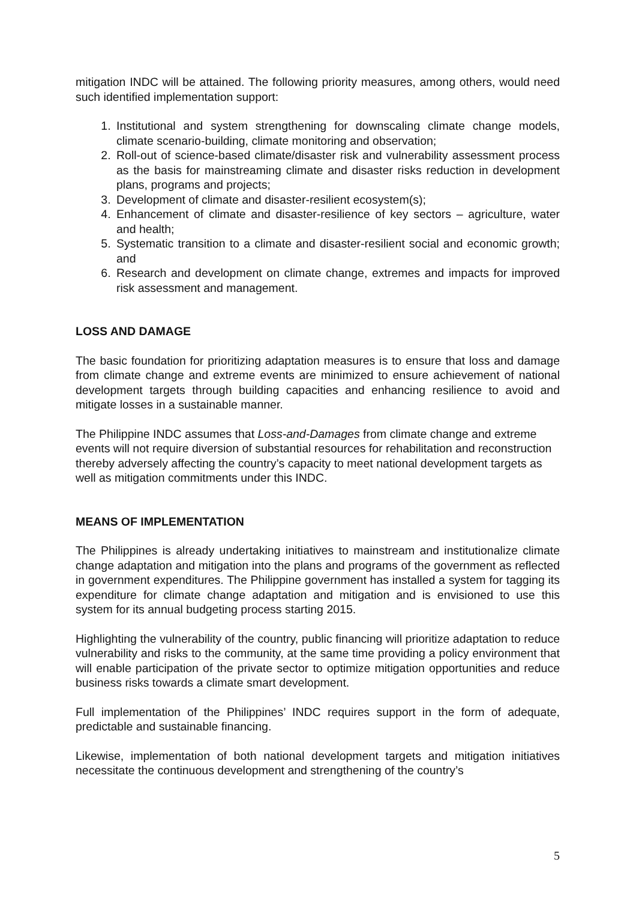mitigation INDC will be attained. The following priority measures, among others, would need such identified implementation support:
1. Institutional and system strengthening for downscaling climate change models, climate scenario-building, climate monitoring and observation;
2. Roll-out of science-based climate/disaster risk and vulnerability assessment process as the basis for mainstreaming climate and disaster risks reduction in development plans, programs and projects;
3. Development of climate and disaster-resilient ecosystem(s);
4. Enhancement of climate and disaster-resilience of key sectors – agriculture, water and health;
5. Systematic transition to a climate and disaster-resilient social and economic growth; and
6. Research and development on climate change, extremes and impacts for improved risk assessment and management.
LOSS AND DAMAGE
The basic foundation for prioritizing adaptation measures is to ensure that loss and damage from climate change and extreme events are minimized to ensure achievement of national development targets through building capacities and enhancing resilience to avoid and mitigate losses in a sustainable manner.
The Philippine INDC assumes that Loss-and-Damages from climate change and extreme events will not require diversion of substantial resources for rehabilitation and reconstruction thereby adversely affecting the country’s capacity to meet national development targets as well as mitigation commitments under this INDC.
MEANS OF IMPLEMENTATION
The Philippines is already undertaking initiatives to mainstream and institutionalize climate change adaptation and mitigation into the plans and programs of the government as reflected in government expenditures. The Philippine government has installed a system for tagging its expenditure for climate change adaptation and mitigation and is envisioned to use this system for its annual budgeting process starting 2015.
Highlighting the vulnerability of the country, public financing will prioritize adaptation to reduce vulnerability and risks to the community, at the same time providing a policy environment that will enable participation of the private sector to optimize mitigation opportunities and reduce business risks towards a climate smart development.
Full implementation of the Philippines’ INDC requires support in the form of adequate, predictable and sustainable financing.
Likewise, implementation of both national development targets and mitigation initiatives necessitate the continuous development and strengthening of the country’s
5